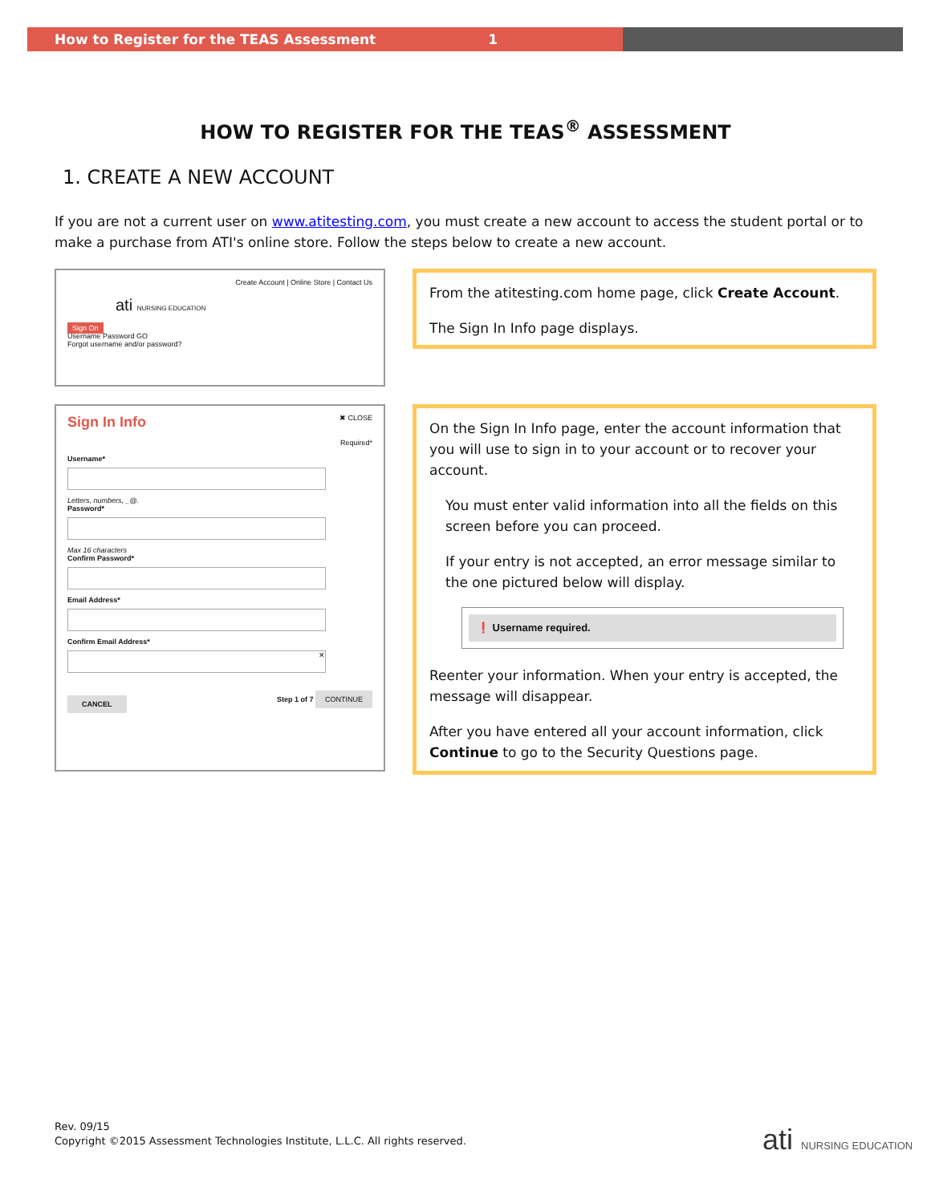How to Register for the TEAS Assessment 1
HOW TO REGISTER FOR THE TEAS<sup>®</sup> ASSESSMENT
1. CREATE A NEW ACCOUNT
If you are not a current user on www.atitesting.com, you must create a new account to access the student portal or to make a purchase from ATI's online store. Follow the steps below to create a new account.
Create Account | Online Store | Contact Us
ati NURSING EDUCATION
Sign On
Username Password GO
Forgot username and/or password?
From the atitesting.com home page, click Create Account.
The Sign In Info page displays.
Sign In Info ✖ CLOSE
Required*
Username*
Letters, numbers, _@.
Password*
Max 16 characters
Confirm Password*
Email Address*
Confirm Email Address*
✕
CANCEL Step 1 of 7 CONTINUE
On the Sign In Info page, enter the account information that you will use to sign in to your account or to recover your account.
You must enter valid information into all the fields on this screen before you can proceed.
If your entry is not accepted, an error message similar to the one pictured below will display.
❗ Username required.
Reenter your information. When your entry is accepted, the message will disappear.
After you have entered all your account information, click Continue to go to the Security Questions page.
Rev. 09/15
Copyright ©2015 Assessment Technologies Institute, L.L.C. All rights reserved.
ati NURSING EDUCATION